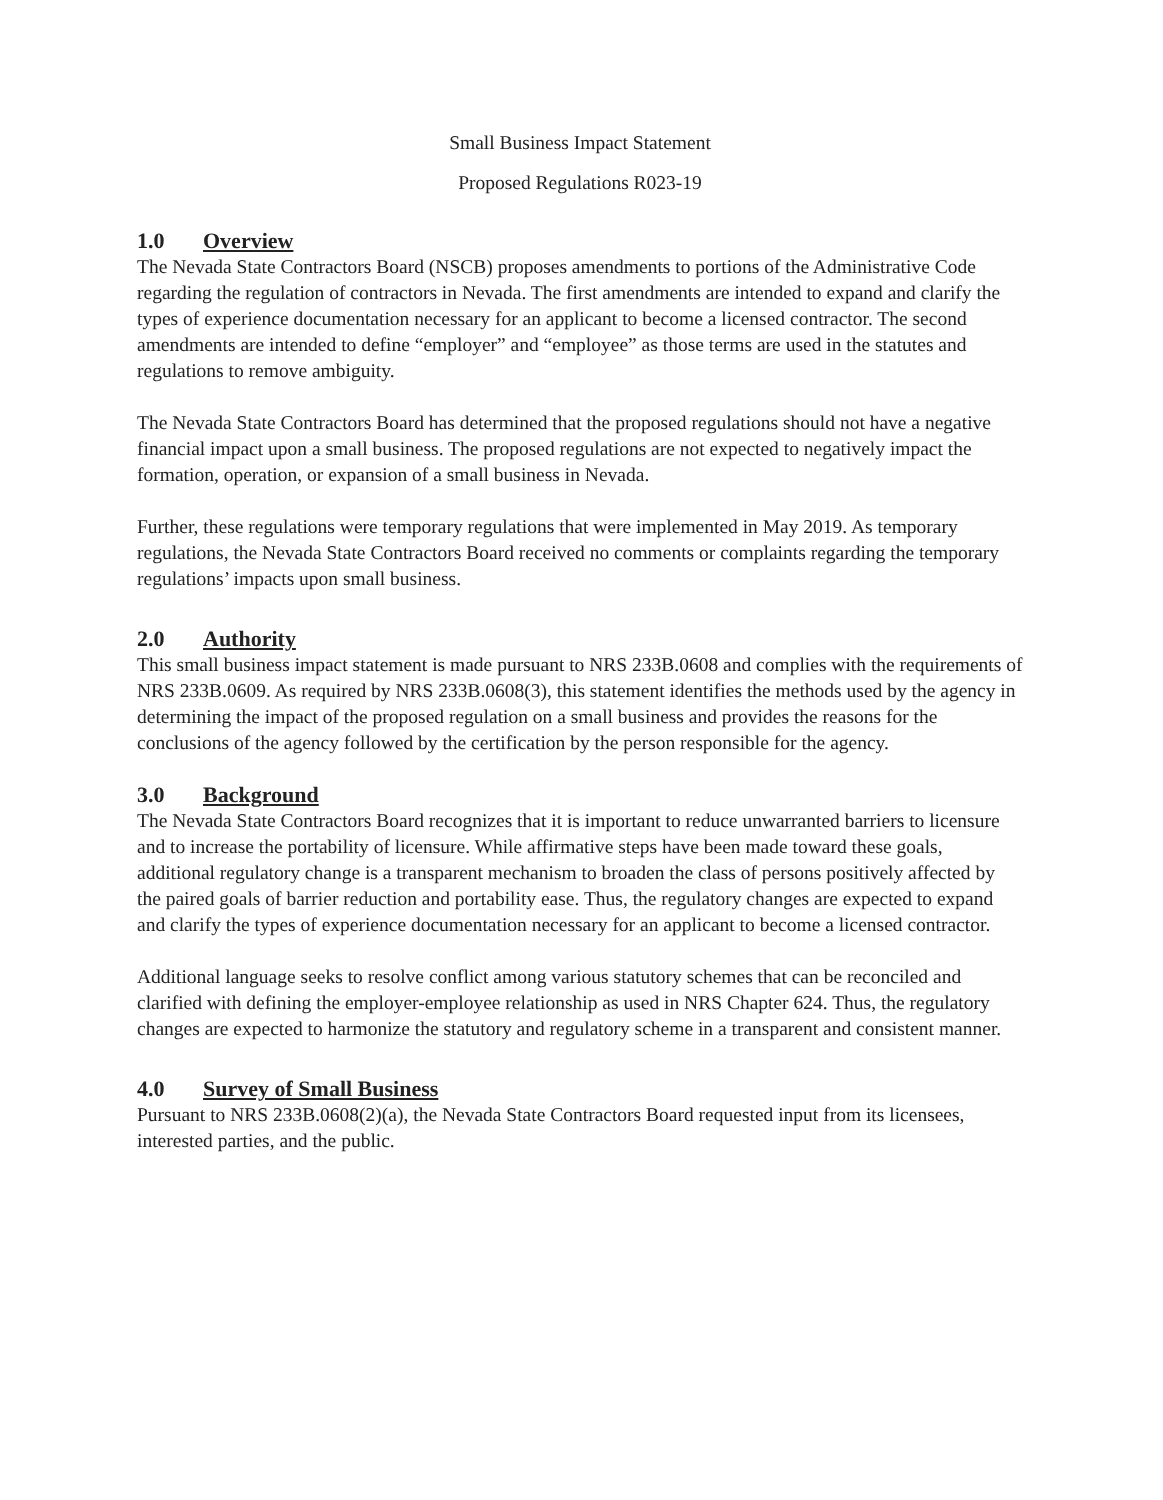Small Business Impact Statement
Proposed Regulations R023-19
1.0 Overview
The Nevada State Contractors Board (NSCB) proposes amendments to portions of the Administrative Code regarding the regulation of contractors in Nevada. The first amendments are intended to expand and clarify the types of experience documentation necessary for an applicant to become a licensed contractor. The second amendments are intended to define “employer” and “employee” as those terms are used in the statutes and regulations to remove ambiguity.
The Nevada State Contractors Board has determined that the proposed regulations should not have a negative financial impact upon a small business. The proposed regulations are not expected to negatively impact the formation, operation, or expansion of a small business in Nevada.
Further, these regulations were temporary regulations that were implemented in May 2019. As temporary regulations, the Nevada State Contractors Board received no comments or complaints regarding the temporary regulations’ impacts upon small business.
2.0 Authority
This small business impact statement is made pursuant to NRS 233B.0608 and complies with the requirements of NRS 233B.0609. As required by NRS 233B.0608(3), this statement identifies the methods used by the agency in determining the impact of the proposed regulation on a small business and provides the reasons for the conclusions of the agency followed by the certification by the person responsible for the agency.
3.0 Background
The Nevada State Contractors Board recognizes that it is important to reduce unwarranted barriers to licensure and to increase the portability of licensure. While affirmative steps have been made toward these goals, additional regulatory change is a transparent mechanism to broaden the class of persons positively affected by the paired goals of barrier reduction and portability ease. Thus, the regulatory changes are expected to expand and clarify the types of experience documentation necessary for an applicant to become a licensed contractor.
Additional language seeks to resolve conflict among various statutory schemes that can be reconciled and clarified with defining the employer-employee relationship as used in NRS Chapter 624. Thus, the regulatory changes are expected to harmonize the statutory and regulatory scheme in a transparent and consistent manner.
4.0 Survey of Small Business
Pursuant to NRS 233B.0608(2)(a), the Nevada State Contractors Board requested input from its licensees, interested parties, and the public.